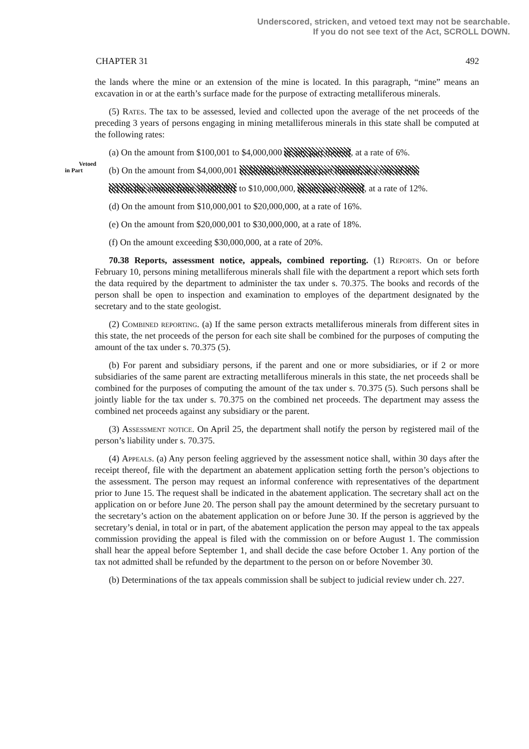Underscored, stricken, and vetoed text may not be searchable.
If you do not see text of the Act, SCROLL DOWN.
CHAPTER 31 492
the lands where the mine or an extension of the mine is located. In this paragraph, “mine” means an excavation in or at the earth’s surface made for the purpose of extracting metalliferous minerals.
(5) Rates. The tax to be assessed, levied and collected upon the average of the net proceeds of the preceding 3 years of persons engaging in mining metalliferous minerals in this state shall be computed at the following rates:
(a) On the amount from $100,001 to $4,000,000 or any part thereof, at a rate of 6%.
Vetoed
in Part
(b) On the amount from $4,000,001 to $8,000,000, or any part thereof, at a rate of 8%.
(c) On the amount from $8,000,001 to $10,000,000, or any part thereof, at a rate of 12%.
(d) On the amount from $10,000,001 to $20,000,000, at a rate of 16%.
(e) On the amount from $20,000,001 to $30,000,000, at a rate of 18%.
(f) On the amount exceeding $30,000,000, at a rate of 20%.
70.38 Reports, assessment notice, appeals, combined reporting. (1) Reports. On or before February 10, persons mining metalliferous minerals shall file with the department a report which sets forth the data required by the department to administer the tax under s. 70.375. The books and records of the person shall be open to inspection and examination to employes of the department designated by the secretary and to the state geologist.
(2) Combined reporting. (a) If the same person extracts metalliferous minerals from different sites in this state, the net proceeds of the person for each site shall be combined for the purposes of computing the amount of the tax under s. 70.375 (5).
(b) For parent and subsidiary persons, if the parent and one or more subsidiaries, or if 2 or more subsidiaries of the same parent are extracting metalliferous minerals in this state, the net proceeds shall be combined for the purposes of computing the amount of the tax under s. 70.375 (5). Such persons shall be jointly liable for the tax under s. 70.375 on the combined net proceeds. The department may assess the combined net proceeds against any subsidiary or the parent.
(3) Assessment notice. On April 25, the department shall notify the person by registered mail of the person’s liability under s. 70.375.
(4) Appeals. (a) Any person feeling aggrieved by the assessment notice shall, within 30 days after the receipt thereof, file with the department an abatement application setting forth the person’s objections to the assessment. The person may request an informal conference with representatives of the department prior to June 15. The request shall be indicated in the abatement application. The secretary shall act on the application on or before June 20. The person shall pay the amount determined by the secretary pursuant to the secretary’s action on the abatement application on or before June 30. If the person is aggrieved by the secretary’s denial, in total or in part, of the abatement application the person may appeal to the tax appeals commission providing the appeal is filed with the commission on or before August 1. The commission shall hear the appeal before September 1, and shall decide the case before October 1. Any portion of the tax not admitted shall be refunded by the department to the person on or before November 30.
(b) Determinations of the tax appeals commission shall be subject to judicial review under ch. 227.